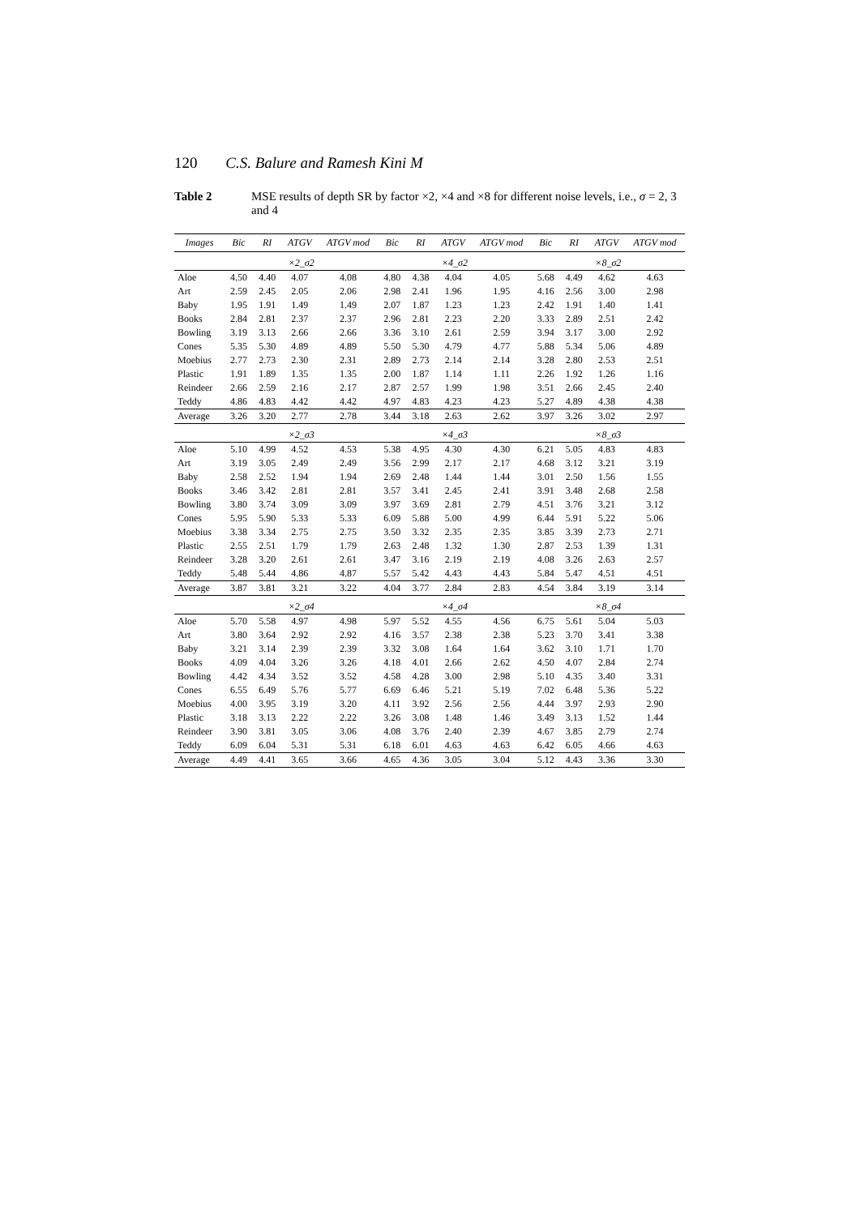120 C.S. Balure and Ramesh Kini M
Table 2 MSE results of depth SR by factor ×2, ×4 and ×8 for different noise levels, i.e., σ = 2, 3 and 4
| Images | Bic | RI | ATGV | ATGV mod | Bic | RI | ATGV | ATGV mod | Bic | RI | ATGV | ATGV mod |
| --- | --- | --- | --- | --- | --- | --- | --- | --- | --- | --- | --- | --- |
| | ×2_σ2 | | | | ×4_σ2 | | | | ×8_σ2 | | | |
| Aloe | 4.50 | 4.40 | 4.07 | 4.08 | 4.80 | 4.38 | 4.04 | 4.05 | 5.68 | 4.49 | 4.62 | 4.63 |
| Art | 2.59 | 2.45 | 2.05 | 2.06 | 2.98 | 2.41 | 1.96 | 1.95 | 4.16 | 2.56 | 3.00 | 2.98 |
| Baby | 1.95 | 1.91 | 1.49 | 1.49 | 2.07 | 1.87 | 1.23 | 1.23 | 2.42 | 1.91 | 1.40 | 1.41 |
| Books | 2.84 | 2.81 | 2.37 | 2.37 | 2.96 | 2.81 | 2.23 | 2.20 | 3.33 | 2.89 | 2.51 | 2.42 |
| Bowling | 3.19 | 3.13 | 2.66 | 2.66 | 3.36 | 3.10 | 2.61 | 2.59 | 3.94 | 3.17 | 3.00 | 2.92 |
| Cones | 5.35 | 5.30 | 4.89 | 4.89 | 5.50 | 5.30 | 4.79 | 4.77 | 5.88 | 5.34 | 5.06 | 4.89 |
| Moebius | 2.77 | 2.73 | 2.30 | 2.31 | 2.89 | 2.73 | 2.14 | 2.14 | 3.28 | 2.80 | 2.53 | 2.51 |
| Plastic | 1.91 | 1.89 | 1.35 | 1.35 | 2.00 | 1.87 | 1.14 | 1.11 | 2.26 | 1.92 | 1.26 | 1.16 |
| Reindeer | 2.66 | 2.59 | 2.16 | 2.17 | 2.87 | 2.57 | 1.99 | 1.98 | 3.51 | 2.66 | 2.45 | 2.40 |
| Teddy | 4.86 | 4.83 | 4.42 | 4.42 | 4.97 | 4.83 | 4.23 | 4.23 | 5.27 | 4.89 | 4.38 | 4.38 |
| Average | 3.26 | 3.20 | 2.77 | 2.78 | 3.44 | 3.18 | 2.63 | 2.62 | 3.97 | 3.26 | 3.02 | 2.97 |
| | ×2_σ3 | | | | ×4_σ3 | | | | ×8_σ3 | | | |
| Aloe | 5.10 | 4.99 | 4.52 | 4.53 | 5.38 | 4.95 | 4.30 | 4.30 | 6.21 | 5.05 | 4.83 | 4.83 |
| Art | 3.19 | 3.05 | 2.49 | 2.49 | 3.56 | 2.99 | 2.17 | 2.17 | 4.68 | 3.12 | 3.21 | 3.19 |
| Baby | 2.58 | 2.52 | 1.94 | 1.94 | 2.69 | 2.48 | 1.44 | 1.44 | 3.01 | 2.50 | 1.56 | 1.55 |
| Books | 3.46 | 3.42 | 2.81 | 2.81 | 3.57 | 3.41 | 2.45 | 2.41 | 3.91 | 3.48 | 2.68 | 2.58 |
| Bowling | 3.80 | 3.74 | 3.09 | 3.09 | 3.97 | 3.69 | 2.81 | 2.79 | 4.51 | 3.76 | 3.21 | 3.12 |
| Cones | 5.95 | 5.90 | 5.33 | 5.33 | 6.09 | 5.88 | 5.00 | 4.99 | 6.44 | 5.91 | 5.22 | 5.06 |
| Moebius | 3.38 | 3.34 | 2.75 | 2.75 | 3.50 | 3.32 | 2.35 | 2.35 | 3.85 | 3.39 | 2.73 | 2.71 |
| Plastic | 2.55 | 2.51 | 1.79 | 1.79 | 2.63 | 2.48 | 1.32 | 1.30 | 2.87 | 2.53 | 1.39 | 1.31 |
| Reindeer | 3.28 | 3.20 | 2.61 | 2.61 | 3.47 | 3.16 | 2.19 | 2.19 | 4.08 | 3.26 | 2.63 | 2.57 |
| Teddy | 5.48 | 5.44 | 4.86 | 4.87 | 5.57 | 5.42 | 4.43 | 4.43 | 5.84 | 5.47 | 4.51 | 4.51 |
| Average | 3.87 | 3.81 | 3.21 | 3.22 | 4.04 | 3.77 | 2.84 | 2.83 | 4.54 | 3.84 | 3.19 | 3.14 |
| | ×2_σ4 | | | | ×4_σ4 | | | | ×8_σ4 | | | |
| Aloe | 5.70 | 5.58 | 4.97 | 4.98 | 5.97 | 5.52 | 4.55 | 4.56 | 6.75 | 5.61 | 5.04 | 5.03 |
| Art | 3.80 | 3.64 | 2.92 | 2.92 | 4.16 | 3.57 | 2.38 | 2.38 | 5.23 | 3.70 | 3.41 | 3.38 |
| Baby | 3.21 | 3.14 | 2.39 | 2.39 | 3.32 | 3.08 | 1.64 | 1.64 | 3.62 | 3.10 | 1.71 | 1.70 |
| Books | 4.09 | 4.04 | 3.26 | 3.26 | 4.18 | 4.01 | 2.66 | 2.62 | 4.50 | 4.07 | 2.84 | 2.74 |
| Bowling | 4.42 | 4.34 | 3.52 | 3.52 | 4.58 | 4.28 | 3.00 | 2.98 | 5.10 | 4.35 | 3.40 | 3.31 |
| Cones | 6.55 | 6.49 | 5.76 | 5.77 | 6.69 | 6.46 | 5.21 | 5.19 | 7.02 | 6.48 | 5.36 | 5.22 |
| Moebius | 4.00 | 3.95 | 3.19 | 3.20 | 4.11 | 3.92 | 2.56 | 2.56 | 4.44 | 3.97 | 2.93 | 2.90 |
| Plastic | 3.18 | 3.13 | 2.22 | 2.22 | 3.26 | 3.08 | 1.48 | 1.46 | 3.49 | 3.13 | 1.52 | 1.44 |
| Reindeer | 3.90 | 3.81 | 3.05 | 3.06 | 4.08 | 3.76 | 2.40 | 2.39 | 4.67 | 3.85 | 2.79 | 2.74 |
| Teddy | 6.09 | 6.04 | 5.31 | 5.31 | 6.18 | 6.01 | 4.63 | 4.63 | 6.42 | 6.05 | 4.66 | 4.63 |
| Average | 4.49 | 4.41 | 3.65 | 3.66 | 4.65 | 4.36 | 3.05 | 3.04 | 5.12 | 4.43 | 3.36 | 3.30 |